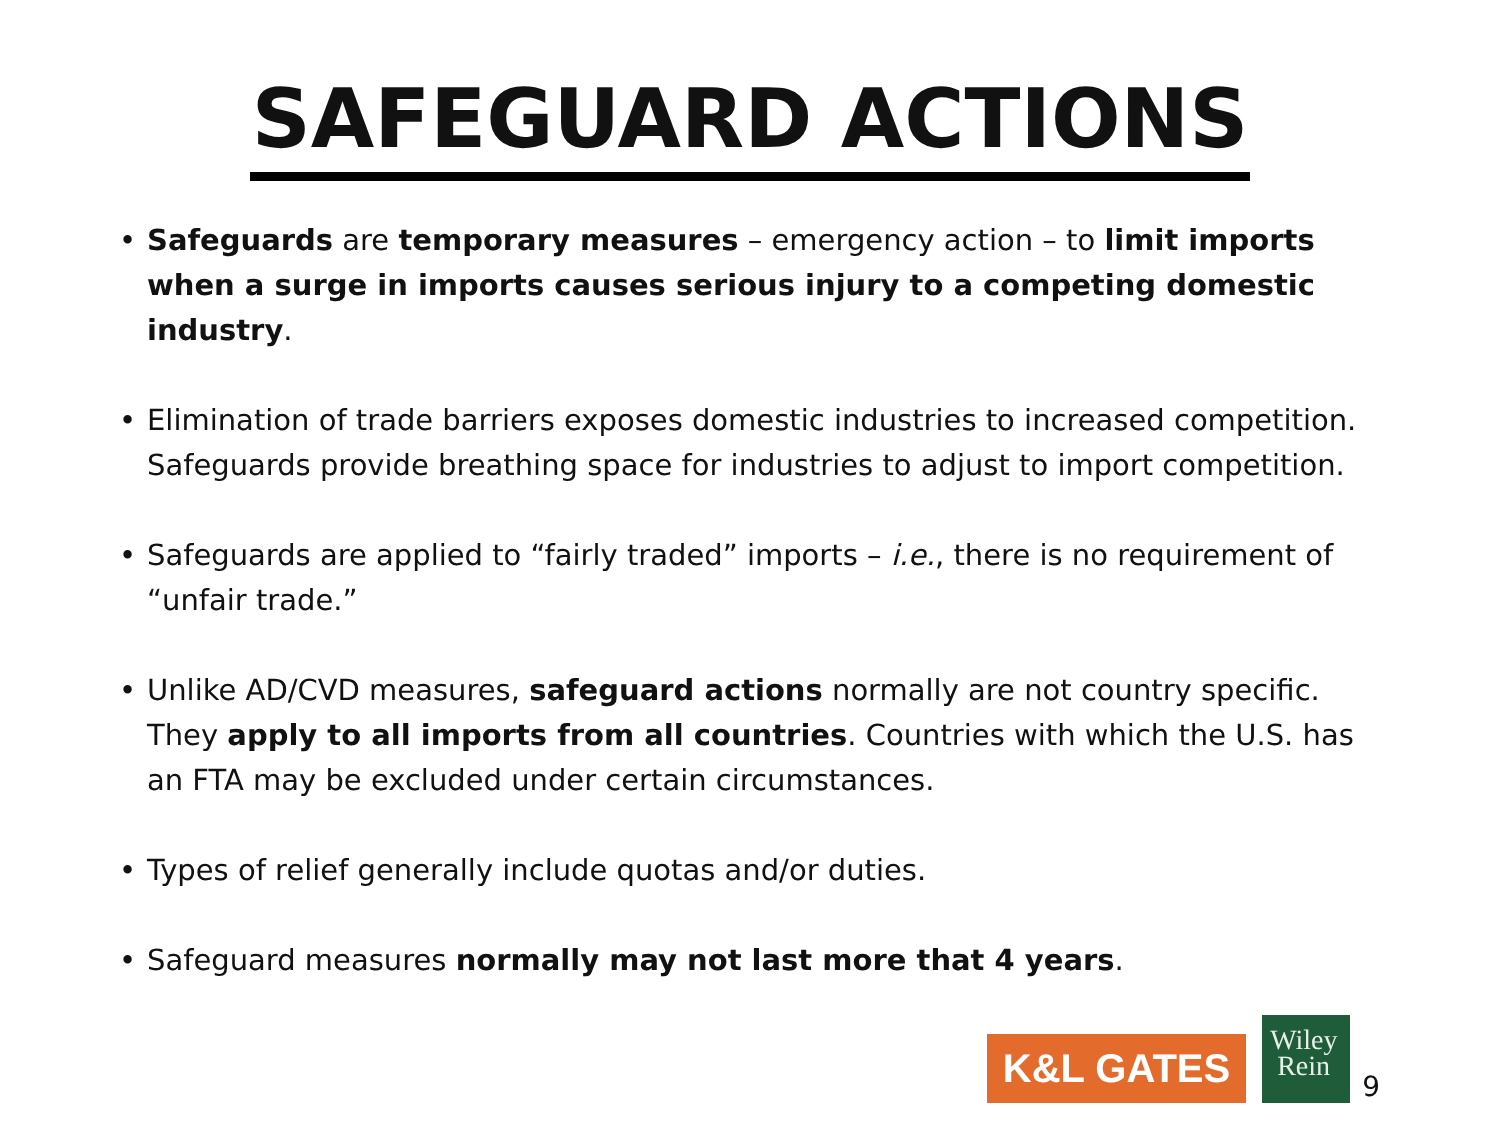SAFEGUARD ACTIONS
Safeguards are temporary measures – emergency action – to limit imports when a surge in imports causes serious injury to a competing domestic industry.
Elimination of trade barriers exposes domestic industries to increased competition. Safeguards provide breathing space for industries to adjust to import competition.
Safeguards are applied to “fairly traded” imports – i.e., there is no requirement of “unfair trade.”
Unlike AD/CVD measures, safeguard actions normally are not country specific. They apply to all imports from all countries. Countries with which the U.S. has an FTA may be excluded under certain circumstances.
Types of relief generally include quotas and/or duties.
Safeguard measures normally may not last more that 4 years.
K&L GATES
Wiley
Rein
9